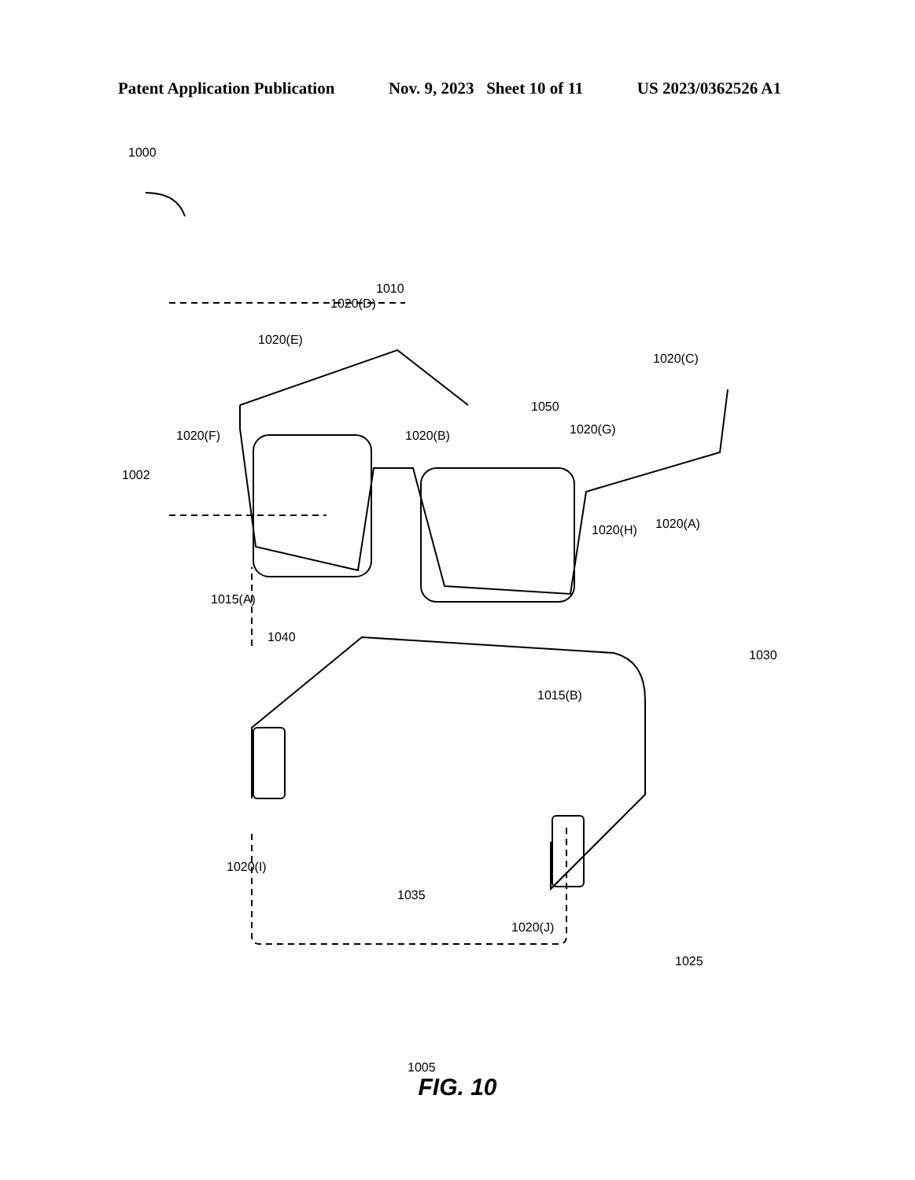Patent Application Publication Nov. 9, 2023 Sheet 10 of 11 US 2023/0362526 A1
1000
1010
1020(D)
1020(E)
1020(C)
1050
1020(F) 1020(B) 1020(G)
1002
1020(H) 1020(A)
1015(A)
1040
1030
1015(B)
1020(I)
1035
1020(J)
1025
1005
FIG. 10